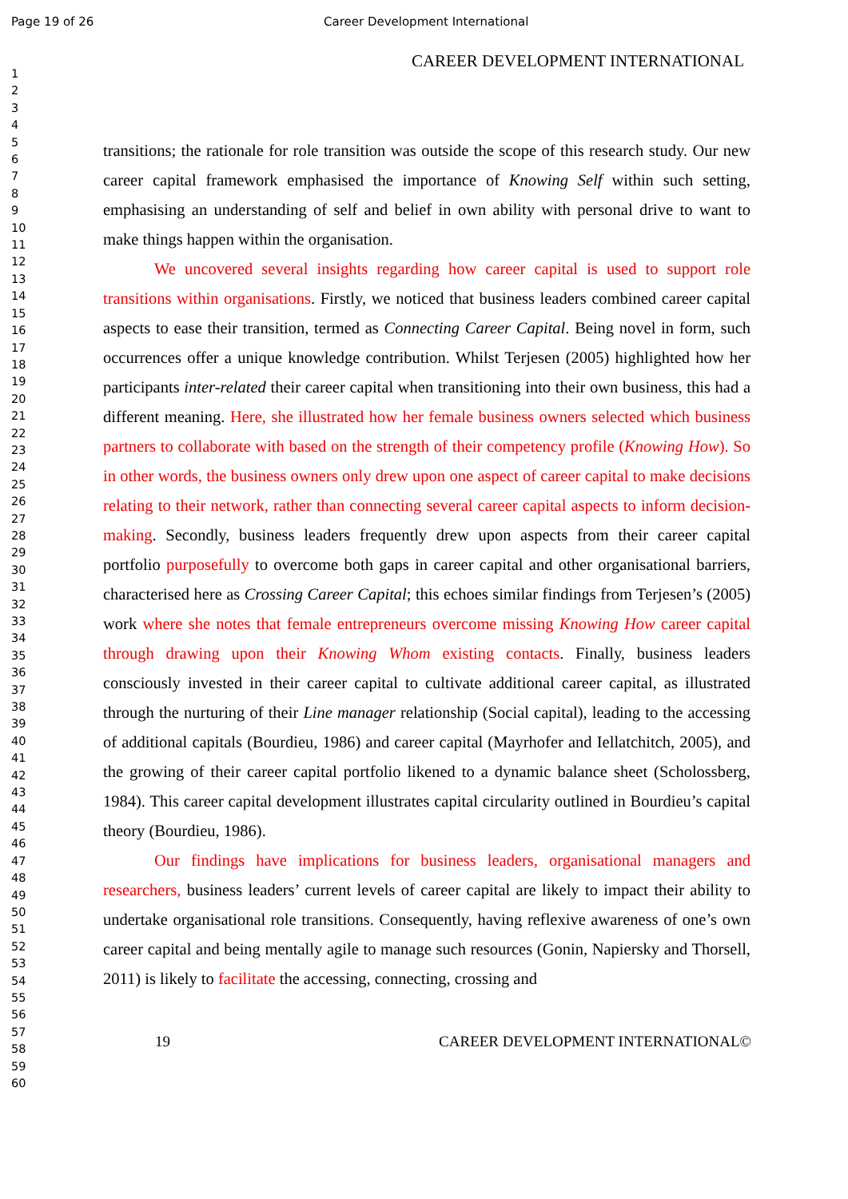Page 19 of 26 Career Development International
CAREER DEVELOPMENT INTERNATIONAL
1
2
3
4
5
6
7
8
9
10
11
12
13
14
15
16
17
18
19
20
21
22
23
24
25
26
27
28
29
30
31
32
33
34
35
36
37
38
39
40
41
42
43
44
45
46
47
48
49
50
51
52
53
54
55
56
57
58
59
60
transitions; the rationale for role transition was outside the scope of this research study. Our new career capital framework emphasised the importance of Knowing Self within such setting, emphasising an understanding of self and belief in own ability with personal drive to want to make things happen within the organisation.
We uncovered several insights regarding how career capital is used to support role transitions within organisations. Firstly, we noticed that business leaders combined career capital aspects to ease their transition, termed as Connecting Career Capital. Being novel in form, such occurrences offer a unique knowledge contribution. Whilst Terjesen (2005) highlighted how her participants inter-related their career capital when transitioning into their own business, this had a different meaning. Here, she illustrated how her female business owners selected which business partners to collaborate with based on the strength of their competency profile (Knowing How). So in other words, the business owners only drew upon one aspect of career capital to make decisions relating to their network, rather than connecting several career capital aspects to inform decision-making. Secondly, business leaders frequently drew upon aspects from their career capital portfolio purposefully to overcome both gaps in career capital and other organisational barriers, characterised here as Crossing Career Capital; this echoes similar findings from Terjesen’s (2005) work where she notes that female entrepreneurs overcome missing Knowing How career capital through drawing upon their Knowing Whom existing contacts. Finally, business leaders consciously invested in their career capital to cultivate additional career capital, as illustrated through the nurturing of their Line manager relationship (Social capital), leading to the accessing of additional capitals (Bourdieu, 1986) and career capital (Mayrhofer and Iellatchitch, 2005), and the growing of their career capital portfolio likened to a dynamic balance sheet (Scholossberg, 1984). This career capital development illustrates capital circularity outlined in Bourdieu’s capital theory (Bourdieu, 1986).
Our findings have implications for business leaders, organisational managers and researchers, business leaders’ current levels of career capital are likely to impact their ability to undertake organisational role transitions. Consequently, having reflexive awareness of one’s own career capital and being mentally agile to manage such resources (Gonin, Napiersky and Thorsell, 2011) is likely to facilitate the accessing, connecting, crossing and
19 CAREER DEVELOPMENT INTERNATIONAL©